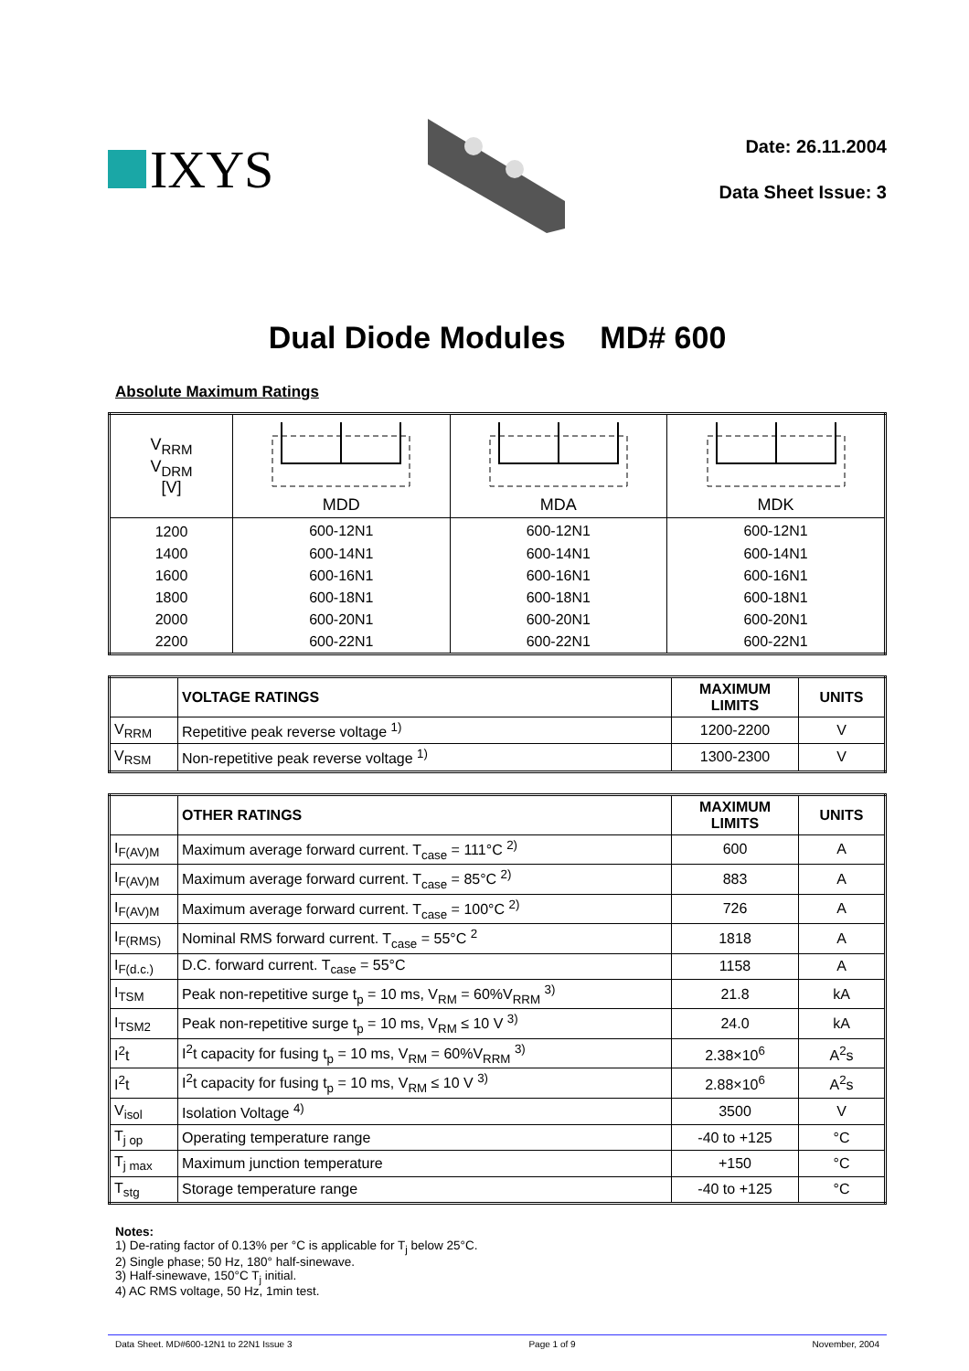IXYS
Date: 26.11.2004
Data Sheet Issue: 3
Dual Diode Modules MD# 600
Absolute Maximum Ratings
| V<sub>RRM</sub> V<sub>DRM</sub> [V] | MDD | MDA | MDK |
| --- | --- | --- | --- |
| 1200 | 600-12N1 | 600-12N1 | 600-12N1 |
| 1400 | 600-14N1 | 600-14N1 | 600-14N1 |
| 1600 | 600-16N1 | 600-16N1 | 600-16N1 |
| 1800 | 600-18N1 | 600-18N1 | 600-18N1 |
| 2000 | 600-20N1 | 600-20N1 | 600-20N1 |
| 2200 | 600-22N1 | 600-22N1 | 600-22N1 |
| | VOLTAGE RATINGS | MAXIMUM LIMITS | UNITS |
| --- | --- | --- | --- |
| V<sub>RRM</sub> | Repetitive peak reverse voltage <sup>1)</sup> | 1200-2200 | V |
| V<sub>RSM</sub> | Non-repetitive peak reverse voltage <sup>1)</sup> | 1300-2300 | V |
| | OTHER RATINGS | MAXIMUM LIMITS | UNITS |
| --- | --- | --- | --- |
| I<sub>F(AV)M</sub> | Maximum average forward current. T<sub>case</sub> = 111°C <sup>2)</sup> | 600 | A |
| I<sub>F(AV)M</sub> | Maximum average forward current. T<sub>case</sub> = 85°C <sup>2)</sup> | 883 | A |
| I<sub>F(AV)M</sub> | Maximum average forward current. T<sub>case</sub> = 100°C <sup>2)</sup> | 726 | A |
| I<sub>F(RMS)</sub> | Nominal RMS forward current. T<sub>case</sub> = 55°C <sup>2</sup> | 1818 | A |
| I<sub>F(d.c.)</sub> | D.C. forward current. T<sub>case</sub> = 55°C | 1158 | A |
| I<sub>TSM</sub> | Peak non-repetitive surge t<sub>p</sub> = 10 ms, V<sub>RM</sub> = 60%V<sub>RRM</sub> <sup>3)</sup> | 21.8 | kA |
| I<sub>TSM2</sub> | Peak non-repetitive surge t<sub>p</sub> = 10 ms, V<sub>RM</sub> ≤ 10 V <sup>3)</sup> | 24.0 | kA |
| I<sup>2</sup>t | I<sup>2</sup>t capacity for fusing t<sub>p</sub> = 10 ms, V<sub>RM</sub> = 60%V<sub>RRM</sub> <sup>3)</sup> | 2.38×10<sup>6</sup> | A<sup>2</sup>s |
| I<sup>2</sup>t | I<sup>2</sup>t capacity for fusing t<sub>p</sub> = 10 ms, V<sub>RM</sub> ≤ 10 V <sup>3)</sup> | 2.88×10<sup>6</sup> | A<sup>2</sup>s |
| V<sub>isol</sub> | Isolation Voltage <sup>4)</sup> | 3500 | V |
| T<sub>j op</sub> | Operating temperature range | -40 to +125 | °C |
| T<sub>j max</sub> | Maximum junction temperature | +150 | °C |
| T<sub>stg</sub> | Storage temperature range | -40 to +125 | °C |
Notes:
1) De-rating factor of 0.13% per °C is applicable for T<sub>j</sub> below 25°C.
2) Single phase; 50 Hz, 180° half-sinewave.
3) Half-sinewave, 150°C T<sub>j</sub> initial.
4) AC RMS voltage, 50 Hz, 1min test.
Data Sheet. MD#600-12N1 to 22N1 Issue 3 Page 1 of 9 November, 2004